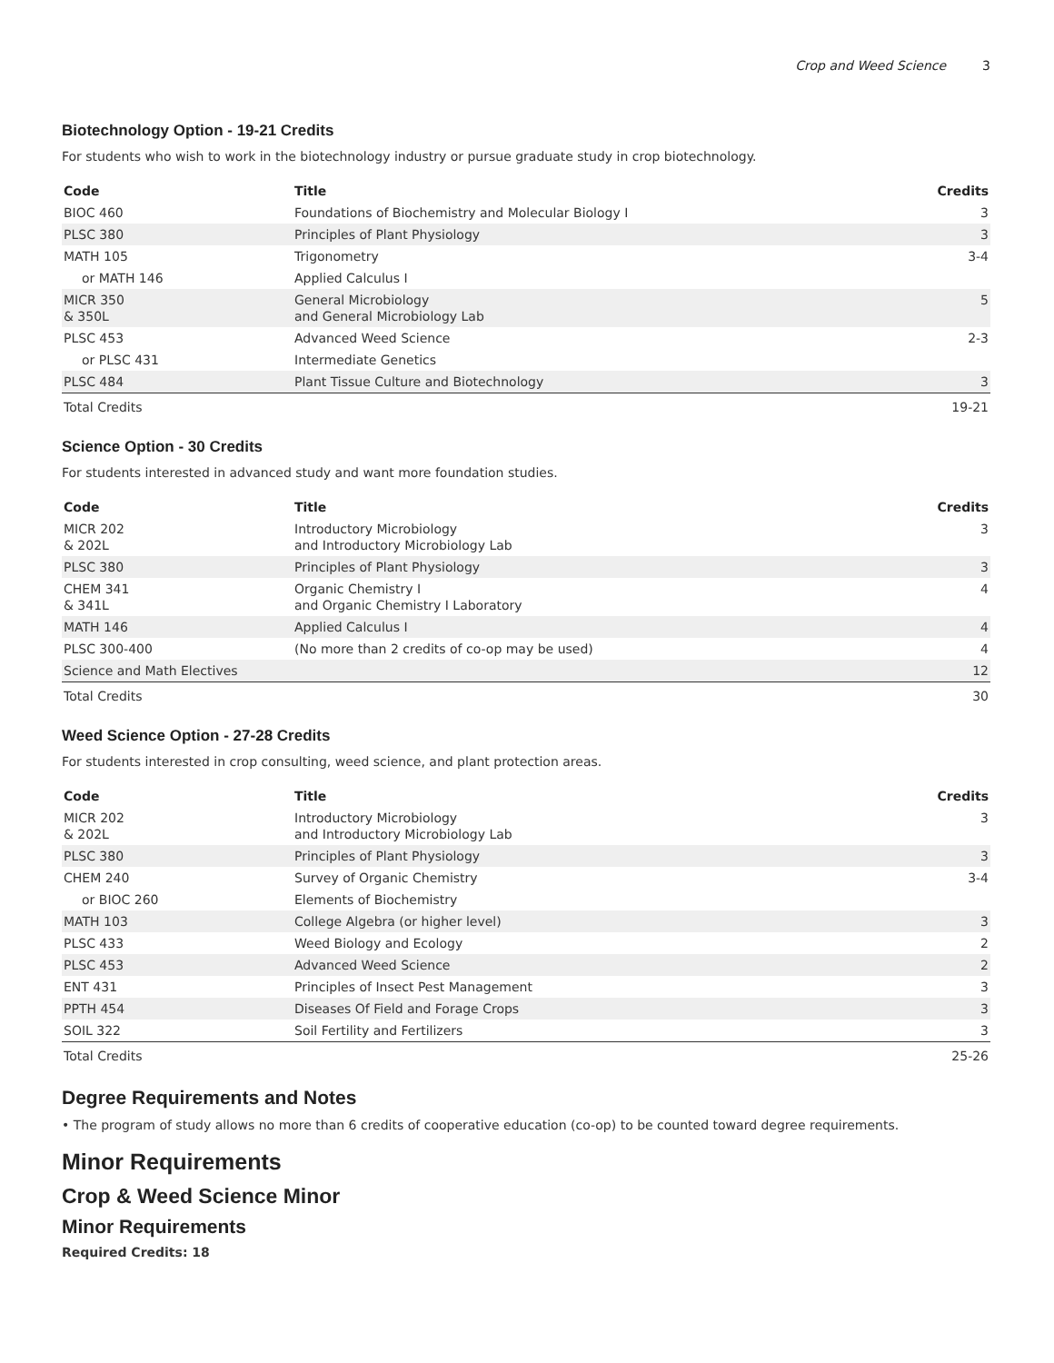Crop and Weed Science 3
Biotechnology Option - 19-21 Credits
For students who wish to work in the biotechnology industry or pursue graduate study in crop biotechnology.
| Code | Title | Credits |
| --- | --- | --- |
| BIOC 460 | Foundations of Biochemistry and Molecular Biology I | 3 |
| PLSC 380 | Principles of Plant Physiology | 3 |
| MATH 105 | Trigonometry | 3-4 |
| or MATH 146 | Applied Calculus I | |
| MICR 350 & 350L | General Microbiology and General Microbiology Lab | 5 |
| PLSC 453 | Advanced Weed Science | 2-3 |
| or PLSC 431 | Intermediate Genetics | |
| PLSC 484 | Plant Tissue Culture and Biotechnology | 3 |
| Total Credits | | 19-21 |
Science Option - 30 Credits
For students interested in advanced study and want more foundation studies.
| Code | Title | Credits |
| --- | --- | --- |
| MICR 202 & 202L | Introductory Microbiology and Introductory Microbiology Lab | 3 |
| PLSC 380 | Principles of Plant Physiology | 3 |
| CHEM 341 & 341L | Organic Chemistry I and Organic Chemistry I Laboratory | 4 |
| MATH 146 | Applied Calculus I | 4 |
| PLSC 300-400 | (No more than 2 credits of co-op may be used) | 4 |
| Science and Math Electives | | 12 |
| Total Credits | | 30 |
Weed Science Option - 27-28 Credits
For students interested in crop consulting, weed science, and plant protection areas.
| Code | Title | Credits |
| --- | --- | --- |
| MICR 202 & 202L | Introductory Microbiology and Introductory Microbiology Lab | 3 |
| PLSC 380 | Principles of Plant Physiology | 3 |
| CHEM 240 | Survey of Organic Chemistry | 3-4 |
| or BIOC 260 | Elements of Biochemistry | |
| MATH 103 | College Algebra (or higher level) | 3 |
| PLSC 433 | Weed Biology and Ecology | 2 |
| PLSC 453 | Advanced Weed Science | 2 |
| ENT 431 | Principles of Insect Pest Management | 3 |
| PPTH 454 | Diseases Of Field and Forage Crops | 3 |
| SOIL 322 | Soil Fertility and Fertilizers | 3 |
| Total Credits | | 25-26 |
Degree Requirements and Notes
• The program of study allows no more than 6 credits of cooperative education (co-op) to be counted toward degree requirements.
Minor Requirements
Crop & Weed Science Minor
Minor Requirements
Required Credits: 18